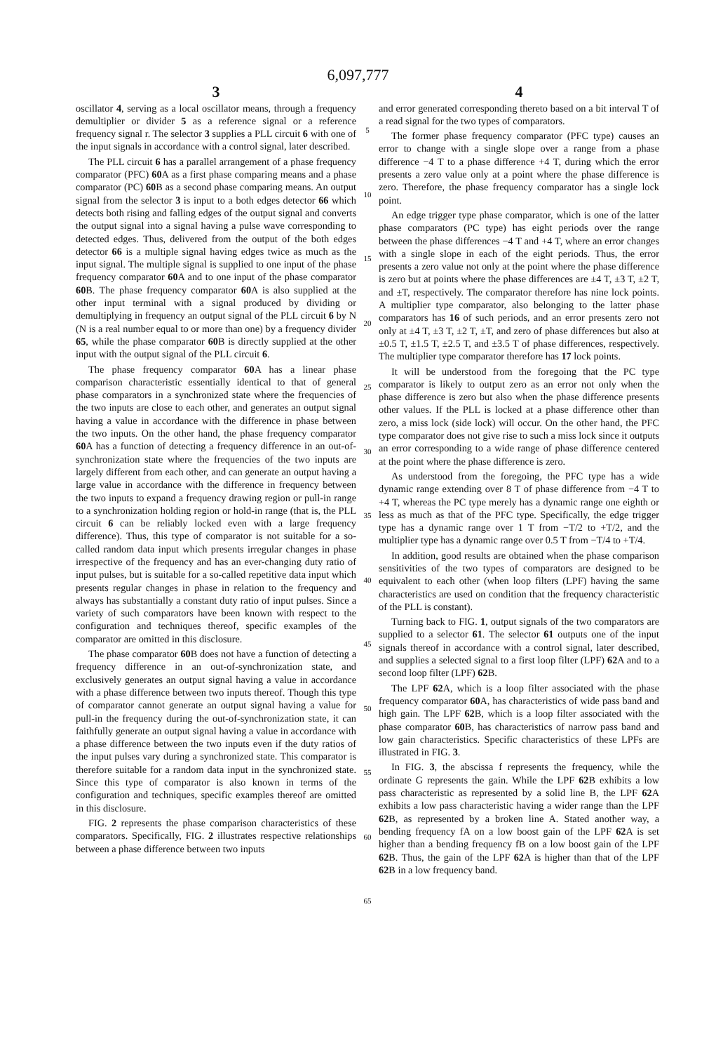6,097,777
3
oscillator 4, serving as a local oscillator means, through a frequency demultiplier or divider 5 as a reference signal or a reference frequency signal r. The selector 3 supplies a PLL circuit 6 with one of the input signals in accordance with a control signal, later described.
The PLL circuit 6 has a parallel arrangement of a phase frequency comparator (PFC) 60 A as a first phase comparing means and a phase comparator (PC) 60 B as a second phase comparing means. An output signal from the selector 3 is input to a both edges detector 66 which detects both rising and falling edges of the output signal and converts the output signal into a signal having a pulse wave corresponding to detected edges. Thus, delivered from the output of the both edges detector 66 is a multiple signal having edges twice as much as the input signal. The multiple signal is supplied to one input of the phase frequency comparator 60 A and to one input of the phase comparator 60 B. The phase frequency comparator 60 A is also supplied at the other input terminal with a signal produced by dividing or demultiplying in frequency an output signal of the PLL circuit 6 by N (N is a real number equal to or more than one) by a frequency divider 65, while the phase comparator 60 B is directly supplied at the other input with the output signal of the PLL circuit 6.
The phase frequency comparator 60 A has a linear phase comparison characteristic essentially identical to that of general phase comparators in a synchronized state where the frequencies of the two inputs are close to each other, and generates an output signal having a value in accordance with the difference in phase between the two inputs. On the other hand, the phase frequency comparator 60 A has a function of detecting a frequency difference in an out-of-synchronization state where the frequencies of the two inputs are largely different from each other, and can generate an output having a large value in accordance with the difference in frequency between the two inputs to expand a frequency drawing region or pull-in range to a synchronization holding region or hold-in range (that is, the PLL circuit 6 can be reliably locked even with a large frequency difference). Thus, this type of comparator is not suitable for a so-called random data input which presents irregular changes in phase irrespective of the frequency and has an ever-changing duty ratio of input pulses, but is suitable for a so-called repetitive data input which presents regular changes in phase in relation to the frequency and always has substantially a constant duty ratio of input pulses. Since a variety of such comparators have been known with respect to the configuration and techniques thereof, specific examples of the comparator are omitted in this disclosure.
The phase comparator 60 B does not have a function of detecting a frequency difference in an out-of-synchronization state, and exclusively generates an output signal having a value in accordance with a phase difference between two inputs thereof. Though this type of comparator cannot generate an output signal having a value for pull-in the frequency during the out-of-synchronization state, it can faithfully generate an output signal having a value in accordance with a phase difference between the two inputs even if the duty ratios of the input pulses vary during a synchronized state. This comparator is therefore suitable for a random data input in the synchronized state. Since this type of comparator is also known in terms of the configuration and techniques, specific examples thereof are omitted in this disclosure.
FIG. 2 represents the phase comparison characteristics of these comparators. Specifically, FIG. 2 illustrates respective relationships between a phase difference between two inputs
5
10
15
20
25
30
35
40
45
50
55
60
65
4
and error generated corresponding thereto based on a bit interval T of a read signal for the two types of comparators.
The former phase frequency comparator (PFC type) causes an error to change with a single slope over a range from a phase difference −4 T to a phase difference +4 T, during which the error presents a zero value only at a point where the phase difference is zero. Therefore, the phase frequency comparator has a single lock point.
An edge trigger type phase comparator, which is one of the latter phase comparators (PC type) has eight periods over the range between the phase differences −4 T and +4 T, where an error changes with a single slope in each of the eight periods. Thus, the error presents a zero value not only at the point where the phase difference is zero but at points where the phase differences are ±4 T, ±3 T, ±2 T, and ±T, respectively. The comparator therefore has nine lock points. A multiplier type comparator, also belonging to the latter phase comparators has 16 of such periods, and an error presents zero not only at ±4 T, ±3 T, ±2 T, ±T, and zero of phase differences but also at ±0.5 T, ±1.5 T, ±2.5 T, and ±3.5 T of phase differences, respectively. The multiplier type comparator therefore has 17 lock points.
It will be understood from the foregoing that the PC type comparator is likely to output zero as an error not only when the phase difference is zero but also when the phase difference presents other values. If the PLL is locked at a phase difference other than zero, a miss lock (side lock) will occur. On the other hand, the PFC type comparator does not give rise to such a miss lock since it outputs an error corresponding to a wide range of phase difference centered at the point where the phase difference is zero.
As understood from the foregoing, the PFC type has a wide dynamic range extending over 8 T of phase difference from −4 T to +4 T, whereas the PC type merely has a dynamic range one eighth or less as much as that of the PFC type. Specifically, the edge trigger type has a dynamic range over 1 T from −T/2 to +T/2, and the multiplier type has a dynamic range over 0.5 T from −T/4 to +T/4.
In addition, good results are obtained when the phase comparison sensitivities of the two types of comparators are designed to be equivalent to each other (when loop filters (LPF) having the same characteristics are used on condition that the frequency characteristic of the PLL is constant).
Turning back to FIG. 1, output signals of the two comparators are supplied to a selector 61. The selector 61 outputs one of the input signals thereof in accordance with a control signal, later described, and supplies a selected signal to a first loop filter (LPF) 62 A and to a second loop filter (LPF) 62 B.
The LPF 62 A, which is a loop filter associated with the phase frequency comparator 60 A, has characteristics of wide pass band and high gain. The LPF 62 B, which is a loop filter associated with the phase comparator 60 B, has characteristics of narrow pass band and low gain characteristics. Specific characteristics of these LPFs are illustrated in FIG. 3.
In FIG. 3, the abscissa f represents the frequency, while the ordinate G represents the gain. While the LPF 62 B exhibits a low pass characteristic as represented by a solid line B, the LPF 62 A exhibits a low pass characteristic having a wider range than the LPF 62 B, as represented by a broken line A. Stated another way, a bending frequency fA on a low boost gain of the LPF 62 A is set higher than a bending frequency fB on a low boost gain of the LPF 62 B. Thus, the gain of the LPF 62 A is higher than that of the LPF 62 B in a low frequency band.